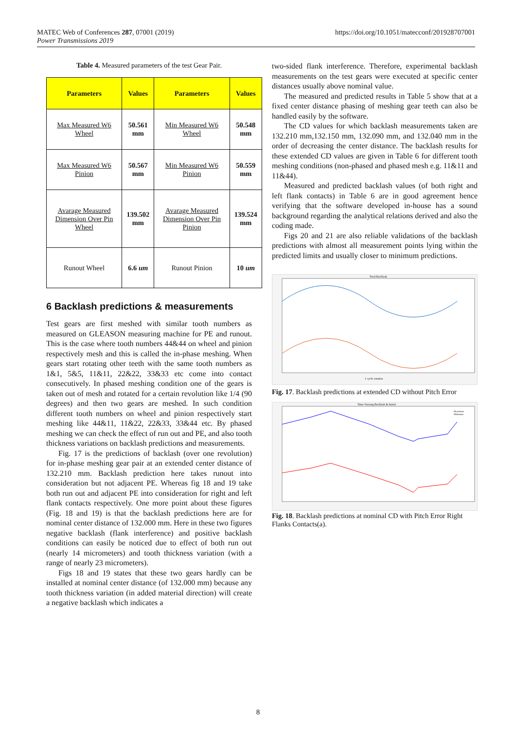https://doi.org/10.1051/matecconf/201928707001 MATEC Web of Conferences 287, 07001 (2019)
Power Transmissions 2019
Table 4. Measured parameters of the test Gear Pair.
| Parameters | Values | Parameters | Values |
| --- | --- | --- | --- |
| Max Measured W6 Wheel | 50.561 mm | Min Measured W6 Wheel | 50.548 mm |
| Max Measured W6 Pinion | 50.567 mm | Min Measured W6 Pinion | 50.559 mm |
| Avarage Measured Dimension Over Pin Wheel | 139.502 mm | Avarage Measured Dimension Over Pin Pinion | 139.524 mm |
| Runout Wheel | 6.6 um | Runout Pinion | 10 um |
6 Backlash predictions & measurements
Test gears are first meshed with similar tooth numbers as measured on GLEASON measuring machine for PE and runout. This is the case where tooth numbers 44&44 on wheel and pinion respectively mesh and this is called the in-phase meshing. When gears start rotating other teeth with the same tooth numbers as 1&1, 5&5, 11&11, 22&22, 33&33 etc come into contact consecutively. In phased meshing condition one of the gears is taken out of mesh and rotated for a certain revolution like 1/4 (90 degrees) and then two gears are meshed. In such condition different tooth numbers on wheel and pinion respectively start meshing like 44&11, 11&22, 22&33, 33&44 etc. By phased meshing we can check the effect of run out and PE, and also tooth thickness variations on backlash predictions and measurements.
Fig. 17 is the predictions of backlash (over one revolution) for in-phase meshing gear pair at an extended center distance of 132.210 mm. Backlash prediction here takes runout into consideration but not adjacent PE. Whereas fig 18 and 19 take both run out and adjacent PE into consideration for right and left flank contacts respectively. One more point about these figures (Fig. 18 and 19) is that the backlash predictions here are for nominal center distance of 132.000 mm. Here in these two figures negative backlash (flank interference) and positive backlash conditions can easily be noticed due to effect of both run out (nearly 14 micrometers) and tooth thickness variation (with a range of nearly 23 micrometers).
Figs 18 and 19 states that these two gears hardly can be installed at nominal center distance (of 132.000 mm) because any tooth thickness variation (in added material direction) will create a negative backlash which indicates a
two-sided flank interference. Therefore, experimental backlash measurements on the test gears were executed at specific center distances usually above nominal value.
The measured and predicted results in Table 5 show that at a fixed center distance phasing of meshing gear teeth can also be handled easily by the software.
The CD values for which backlash measurements taken are 132.210 mm,132.150 mm, 132.090 mm, and 132.040 mm in the order of decreasing the center distance. The backlash results for these extended CD values are given in Table 6 for different tooth meshing conditions (non-phased and phased mesh e.g. 11&11 and 11&44).
Measured and predicted backlash values (of both right and left flank contacts) in Table 6 are in good agreement hence verifying that the software developed in-house has a sound background regarding the analytical relations derived and also the coding made.
Figs 20 and 21 are also reliable validations of the backlash predictions with almost all measurement points lying within the predicted limits and usually closer to minimum predictions.
Total Backlash
1 cycle rotation
Fig. 17. Backlash predictions at extended CD without Pitch Error
Time-Varying Backlash & Initial
Maximum
Minimum
Fig. 18. Backlash predictions at nominal CD with Pitch Error Right Flanks Contacts(a).
8